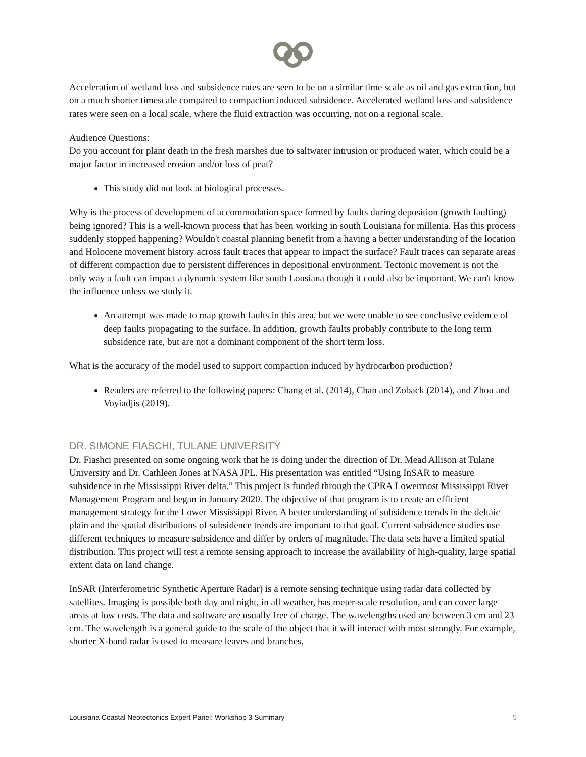Acceleration of wetland loss and subsidence rates are seen to be on a similar time scale as oil and gas extraction, but on a much shorter timescale compared to compaction induced subsidence. Accelerated wetland loss and subsidence rates were seen on a local scale, where the fluid extraction was occurring, not on a regional scale.
Audience Questions:
Do you account for plant death in the fresh marshes due to saltwater intrusion or produced water, which could be a major factor in increased erosion and/or loss of peat?
This study did not look at biological processes.
Why is the process of development of accommodation space formed by faults during deposition (growth faulting) being ignored? This is a well-known process that has been working in south Louisiana for millenia. Has this process suddenly stopped happening? Wouldn't coastal planning benefit from a having a better understanding of the location and Holocene movement history across fault traces that appear to impact the surface? Fault traces can separate areas of different compaction due to persistent differences in depositional environment. Tectonic movement is not the only way a fault can impact a dynamic system like south Lousiana though it could also be important. We can't know the influence unless we study it.
An attempt was made to map growth faults in this area, but we were unable to see conclusive evidence of deep faults propagating to the surface. In addition, growth faults probably contribute to the long term subsidence rate, but are not a dominant component of the short term loss.
What is the accuracy of the model used to support compaction induced by hydrocarbon production?
Readers are referred to the following papers: Chang et al. (2014), Chan and Zoback (2014), and Zhou and Voyiadjis (2019).
DR. SIMONE FIASCHI, TULANE UNIVERSITY
Dr. Fiashci presented on some ongoing work that he is doing under the direction of Dr. Mead Allison at Tulane University and Dr. Cathleen Jones at NASA JPL. His presentation was entitled “Using InSAR to measure subsidence in the Mississippi River delta.” This project is funded through the CPRA Lowermost Mississippi River Management Program and began in January 2020. The objective of that program is to create an efficient management strategy for the Lower Mississippi River. A better understanding of subsidence trends in the deltaic plain and the spatial distributions of subsidence trends are important to that goal. Current subsidence studies use different techniques to measure subsidence and differ by orders of magnitude. The data sets have a limited spatial distribution. This project will test a remote sensing approach to increase the availability of high-quality, large spatial extent data on land change.
InSAR (Interferometric Synthetic Aperture Radar) is a remote sensing technique using radar data collected by satellites. Imaging is possible both day and night, in all weather, has meter-scale resolution, and can cover large areas at low costs. The data and software are usually free of charge. The wavelengths used are between 3 cm and 23 cm. The wavelength is a general guide to the scale of the object that it will interact with most strongly. For example, shorter X-band radar is used to measure leaves and branches,
Louisiana Coastal Neotectonics Expert Panel: Workshop 3 Summary 5